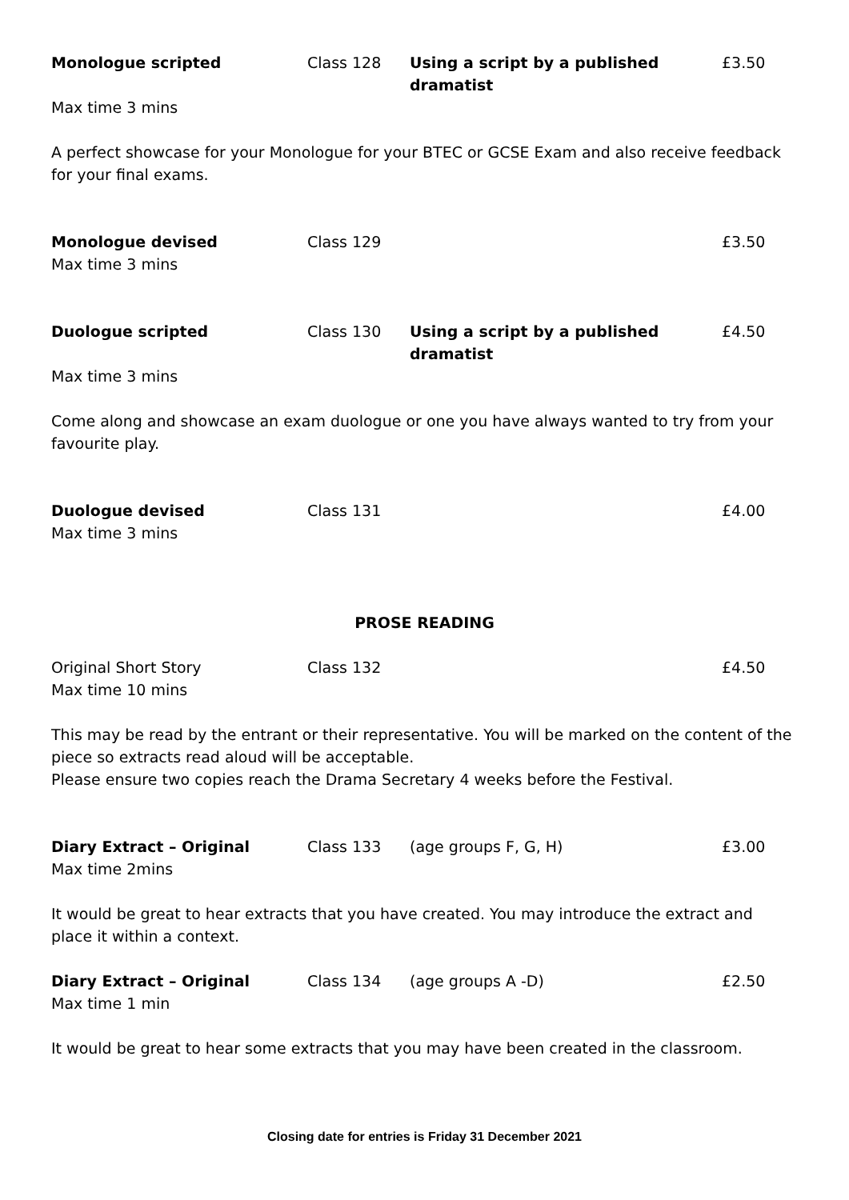Monologue scripted Class 128 Using a script by a published dramatist £3.50
Max time 3 mins
A perfect showcase for your Monologue for your BTEC or GCSE Exam and also receive feedback for your final exams.
Monologue devised Class 129 £3.50
Max time 3 mins
Duologue scripted Class 130 Using a script by a published dramatist £4.50
Max time 3 mins
Come along and showcase an exam duologue or one you have always wanted to try from your favourite play.
Duologue devised Class 131 £4.00
Max time 3 mins
PROSE READING
Original Short Story Class 132 £4.50
Max time 10 mins
This may be read by the entrant or their representative. You will be marked on the content of the piece so extracts read aloud will be acceptable.
Please ensure two copies reach the Drama Secretary 4 weeks before the Festival.
Diary Extract – Original Class 133 (age groups F, G, H) £3.00
Max time 2mins
It would be great to hear extracts that you have created. You may introduce the extract and place it within a context.
Diary Extract – Original Class 134 (age groups A -D) £2.50
Max time 1 min
It would be great to hear some extracts that you may have been created in the classroom.
Closing date for entries is Friday 31 December 2021